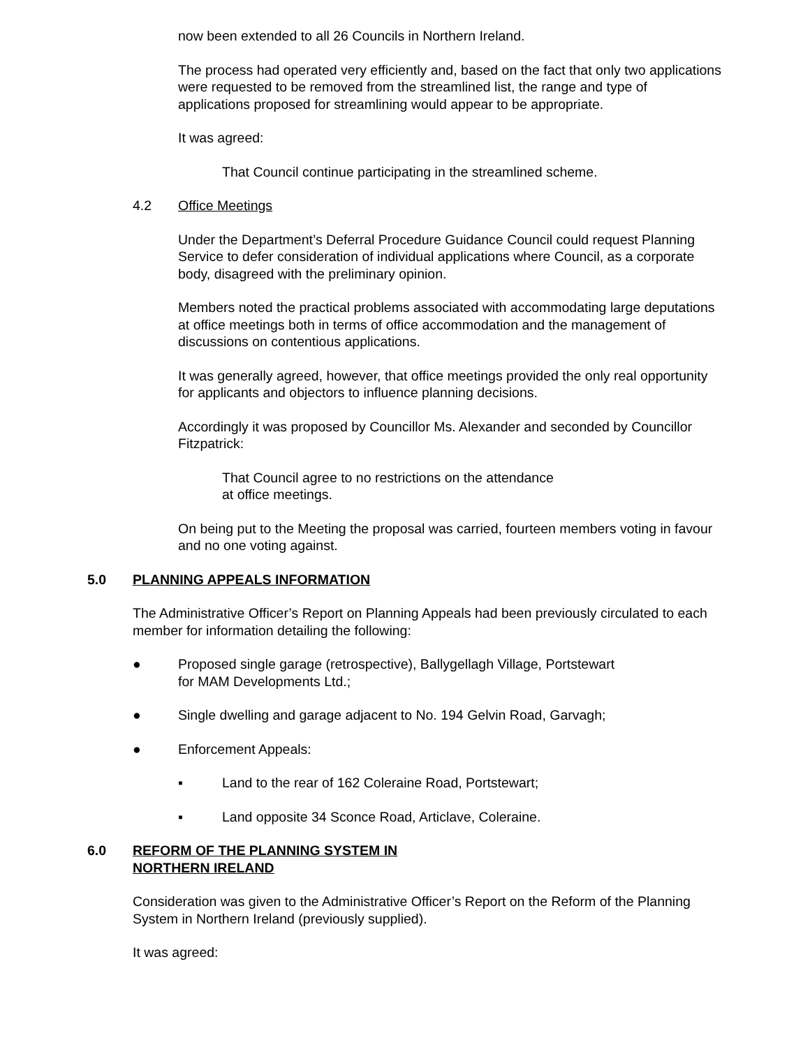now been extended to all 26 Councils in Northern Ireland.
The process had operated very efficiently and, based on the fact that only two applications were requested to be removed from the streamlined list, the range and type of applications proposed for streamlining would appear to be appropriate.
It was agreed:
That Council continue participating in the streamlined scheme.
4.2 Office Meetings
Under the Department’s Deferral Procedure Guidance Council could request Planning Service to defer consideration of individual applications where Council, as a corporate body, disagreed with the preliminary opinion.
Members noted the practical problems associated with accommodating large deputations at office meetings both in terms of office accommodation and the management of discussions on contentious applications.
It was generally agreed, however, that office meetings provided the only real opportunity for applicants and objectors to influence planning decisions.
Accordingly it was proposed by Councillor Ms. Alexander and seconded by Councillor Fitzpatrick:
That Council agree to no restrictions on the attendance
at office meetings.
On being put to the Meeting the proposal was carried, fourteen members voting in favour and no one voting against.
5.0 PLANNING APPEALS INFORMATION
The Administrative Officer’s Report on Planning Appeals had been previously circulated to each member for information detailing the following:
● Proposed single garage (retrospective), Ballygellagh Village, Portstewart
for MAM Developments Ltd.;
● Single dwelling and garage adjacent to No. 194 Gelvin Road, Garvagh;
● Enforcement Appeals:
▪ Land to the rear of 162 Coleraine Road, Portstewart;
▪ Land opposite 34 Sconce Road, Articlave, Coleraine.
6.0 REFORM OF THE PLANNING SYSTEM IN
NORTHERN IRELAND
Consideration was given to the Administrative Officer’s Report on the Reform of the Planning System in Northern Ireland (previously supplied).
It was agreed: